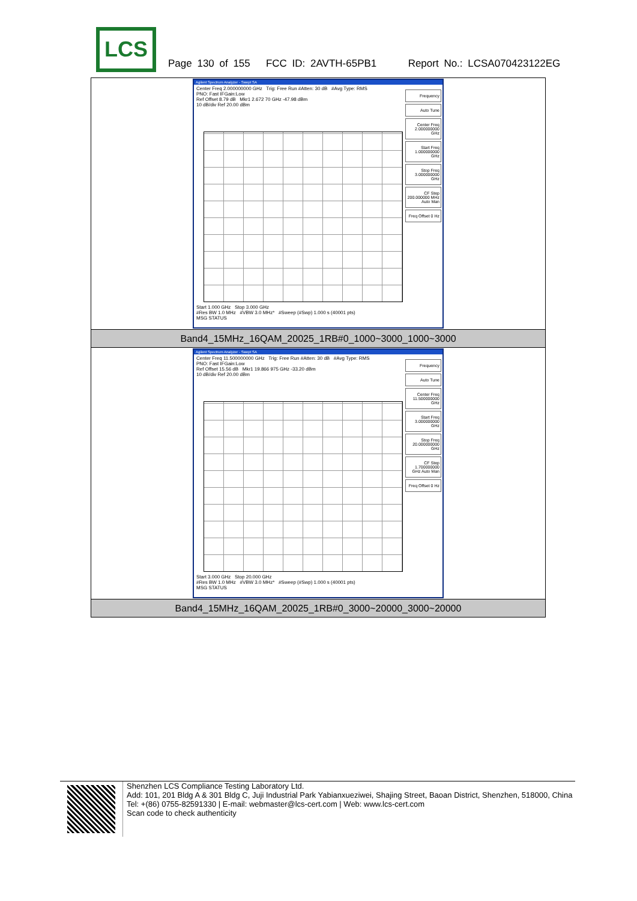LCS
Page 130 of 155 FCC ID: 2AVTH-65PB1 Report No.: LCSA070423122EG
| Agilent Spectrum Analyzer - Swept SA Center Freq 2.000000000 GHz Trig: Free Run #Atten: 30 dB #Avg Type: RMS PNO: Fast IFGain:Low Ref Offset 8.79 dB Mkr1 2.672 70 GHz -47.98 dBm 10 dB/div Ref 20.00 dBm Frequency Auto Tune Center Freq 2.000000000 GHz Start Freq 1.000000000 GHz Stop Freq 3.000000000 GHz CF Step 200.000000 MHz Auto Man Freq Offset 0 Hz Start 1.000 GHz Stop 3.000 GHz #Res BW 1.0 MHz #VBW 3.0 MHz* #Sweep (#Swp) 1.000 s (40001 pts) MSG STATUS |
| Band4_15MHz_16QAM_20025_1RB#0_1000~3000_1000~3000 |
| Agilent Spectrum Analyzer - Swept SA Center Freq 11.500000000 GHz Trig: Free Run #Atten: 30 dB #Avg Type: RMS PNO: Fast IFGain:Low Ref Offset 15.56 dB Mkr1 19.866 975 GHz -33.20 dBm 10 dB/div Ref 20.00 dBm Frequency Auto Tune Center Freq 11.500000000 GHz Start Freq 3.000000000 GHz Stop Freq 20.000000000 GHz CF Step 1.700000000 GHz Auto Man Freq Offset 0 Hz Start 3.000 GHz Stop 20.000 GHz #Res BW 1.0 MHz #VBW 3.0 MHz* #Sweep (#Swp) 1.000 s (40001 pts) MSG STATUS |
| Band4_15MHz_16QAM_20025_1RB#0_3000~20000_3000~20000 |
Shenzhen LCS Compliance Testing Laboratory Ltd.
Add: 101, 201 Bldg A & 301 Bldg C, Juji Industrial Park Yabianxueziwei, Shajing Street, Baoan District, Shenzhen, 518000, China
Tel: +(86) 0755-82591330 | E-mail: webmaster@lcs-cert.com | Web: www.lcs-cert.com
Scan code to check authenticity